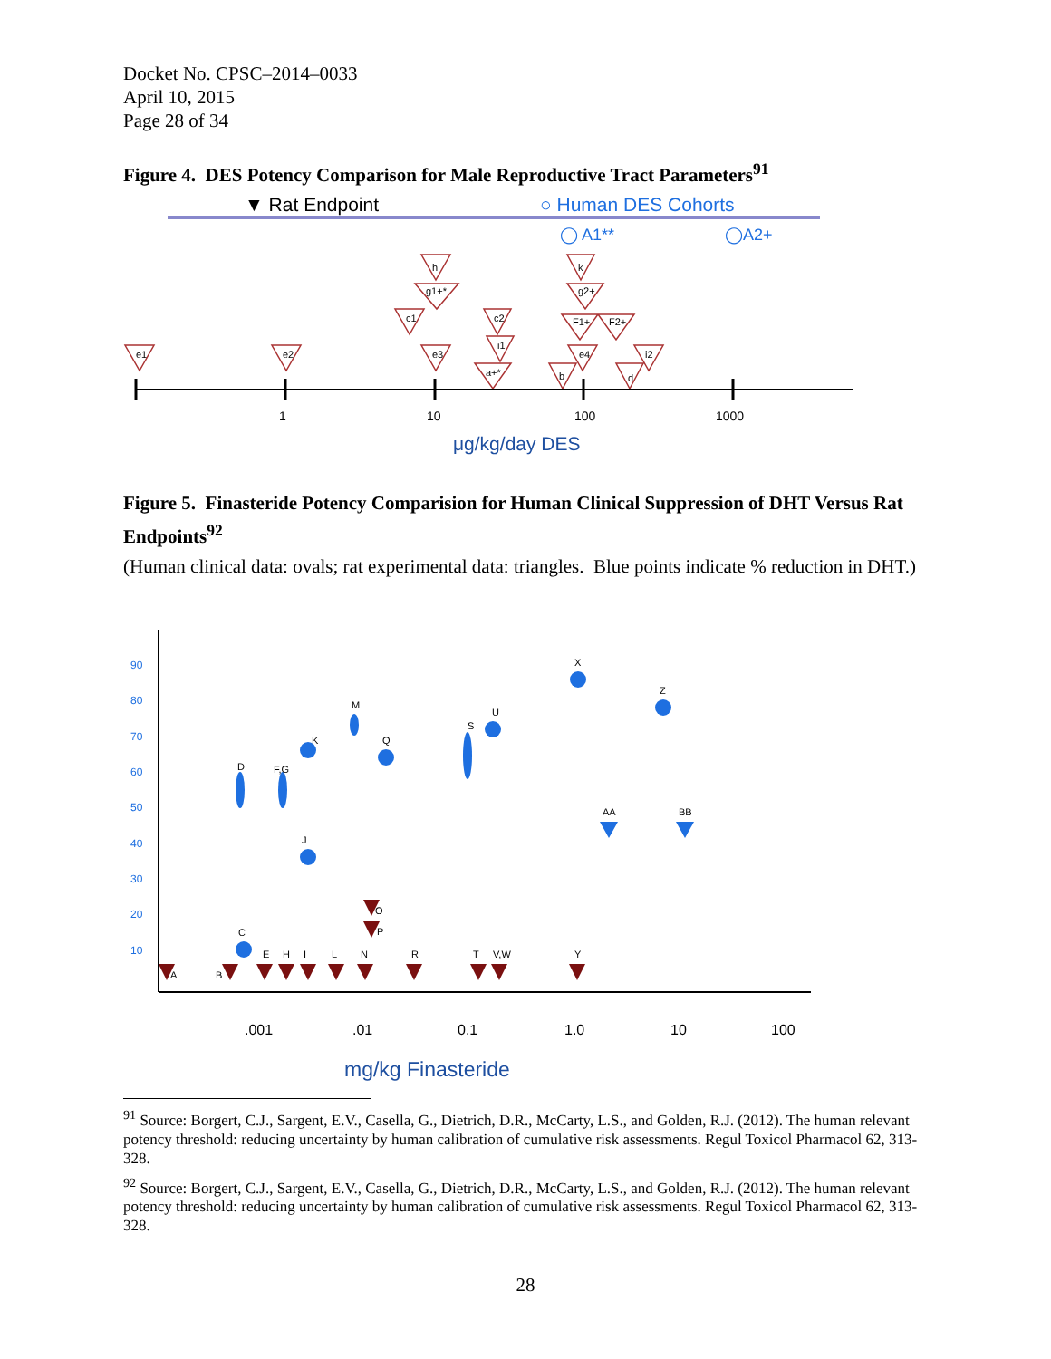Docket No. CPSC–2014–0033
April 10, 2015
Page 28 of 34
Figure 4. DES Potency Comparison for Male Reproductive Tract Parameters<sup>91</sup>
▼ Rat Endpoint
○ Human DES Cohorts
◯ A1**
◯A2+
e1
e2
h
g1+*
c1
e3
c2
i1
a+*
k
g2+
F1+
F2+
e4
b
i2
d
1
10
100
1000
μg/kg/day DES
Figure 5. Finasteride Potency Comparision for Human Clinical Suppression of DHT Versus Rat Endpoints<sup>92</sup>
(Human clinical data: ovals; rat experimental data: triangles. Blue points indicate % reduction in DHT.)
90
80
70
60
50
40
30
20
10
D
F,G
K
J
M
Q
S
U
X
Z
AA
BB
C
A
B
E
H
I
L
N
R
T
V,W
Y
O
P
.001
.01
0.1
1.0
10
100
mg/kg Finasteride
<sup>91</sup> Source: Borgert, C.J., Sargent, E.V., Casella, G., Dietrich, D.R., McCarty, L.S., and Golden, R.J. (2012). The human relevant potency threshold: reducing uncertainty by human calibration of cumulative risk assessments. Regul Toxicol Pharmacol 62, 313-328.
<sup>92</sup> Source: Borgert, C.J., Sargent, E.V., Casella, G., Dietrich, D.R., McCarty, L.S., and Golden, R.J. (2012). The human relevant potency threshold: reducing uncertainty by human calibration of cumulative risk assessments. Regul Toxicol Pharmacol 62, 313-328.
28